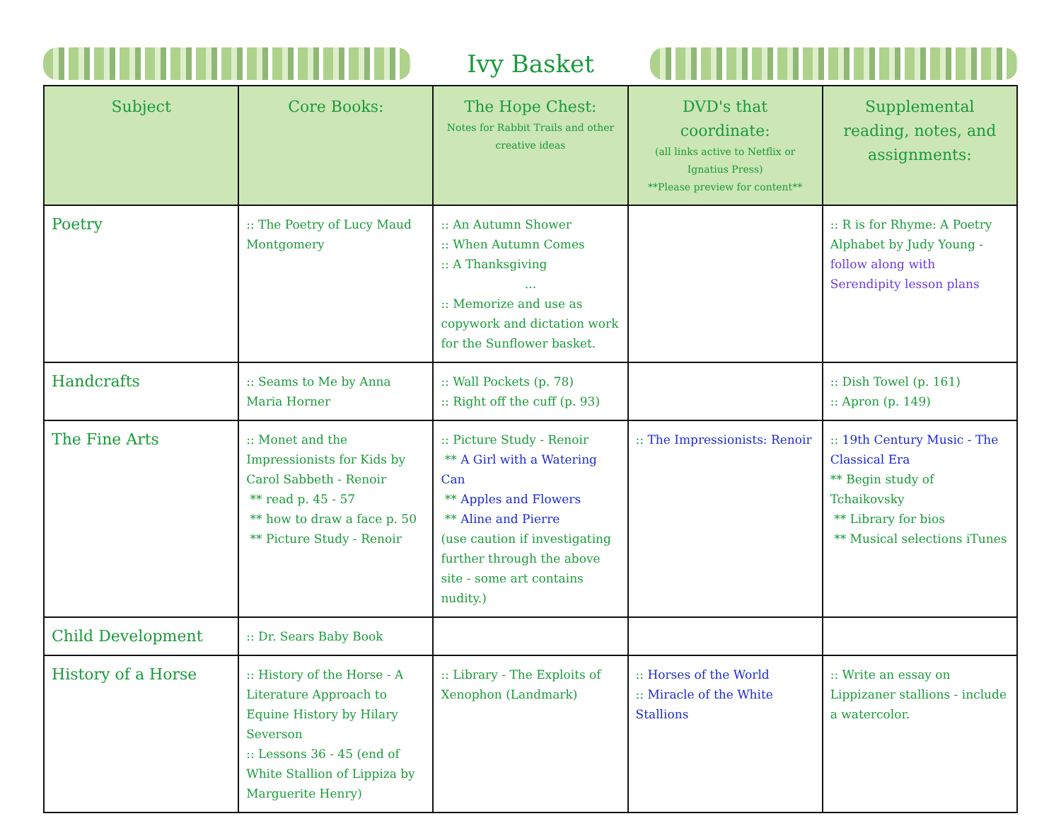Ivy Basket
| Subject | Core Books: | The Hope Chest: Notes for Rabbit Trails and other creative ideas | DVD's that coordinate: (all links active to Netflix or Ignatius Press) **Please preview for content** | Supplemental reading, notes, and assignments: |
| --- | --- | --- | --- | --- |
| Poetry | :: The Poetry of Lucy Maud Montgomery | :: An Autumn Shower :: When Autumn Comes :: A Thanksgiving ... :: Memorize and use as copywork and dictation work for the Sunflower basket. | | :: R is for Rhyme: A Poetry Alphabet by Judy Young - follow along with Serendipity lesson plans |
| Handcrafts | :: Seams to Me by Anna Maria Horner | :: Wall Pockets (p. 78) :: Right off the cuff (p. 93) | | :: Dish Towel (p. 161) :: Apron (p. 149) |
| The Fine Arts | :: Monet and the Impressionists for Kids by Carol Sabbeth - Renoir ** read p. 45 - 57 ** how to draw a face p. 50 ** Picture Study - Renoir | :: Picture Study - Renoir ** A Girl with a Watering Can ** Apples and Flowers ** Aline and Pierre (use caution if investigating further through the above site - some art contains nudity.) | :: The Impressionists: Renoir | :: 19th Century Music - The Classical Era ** Begin study of Tchaikovsky ** Library for bios ** Musical selections iTunes |
| Child Development | :: Dr. Sears Baby Book | | | |
| History of a Horse | :: History of the Horse - A Literature Approach to Equine History by Hilary Severson :: Lessons 36 - 45 (end of White Stallion of Lippiza by Marguerite Henry) | :: Library - The Exploits of Xenophon (Landmark) | :: Horses of the World :: Miracle of the White Stallions | :: Write an essay on Lippizaner stallions - include a watercolor. |